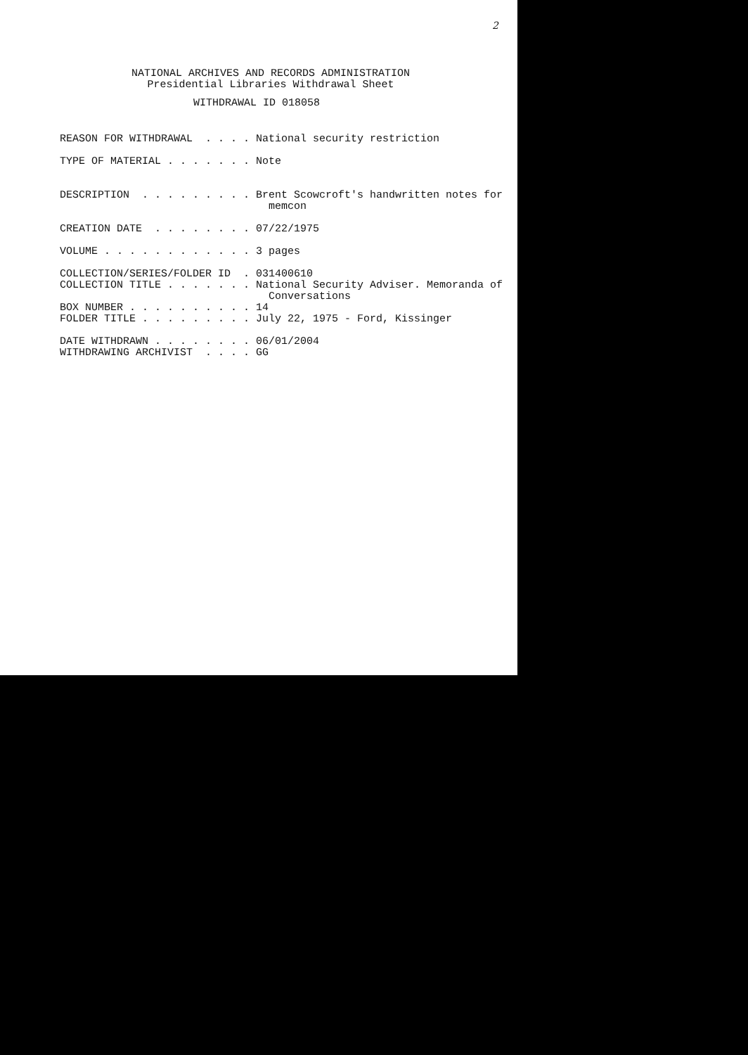2
NATIONAL ARCHIVES AND RECORDS ADMINISTRATION
Presidential Libraries Withdrawal Sheet
WITHDRAWAL ID 018058
REASON FOR WITHDRAWAL . . . . National security restriction TYPE OF MATERIAL . . . . . . . Note DESCRIPTION . . . . . . . . . Brent Scowcroft's handwritten notes for memcon CREATION DATE . . . . . . . . 07/22/1975 VOLUME . . . . . . . . . . . . 3 pages COLLECTION/SERIES/FOLDER ID . 031400610 COLLECTION TITLE . . . . . . . National Security Adviser. Memoranda of Conversations BOX NUMBER . . . . . . . . . . 14 FOLDER TITLE . . . . . . . . . July 22, 1975 - Ford, Kissinger DATE WITHDRAWN . . . . . . . . 06/01/2004 WITHDRAWING ARCHIVIST . . . . GG